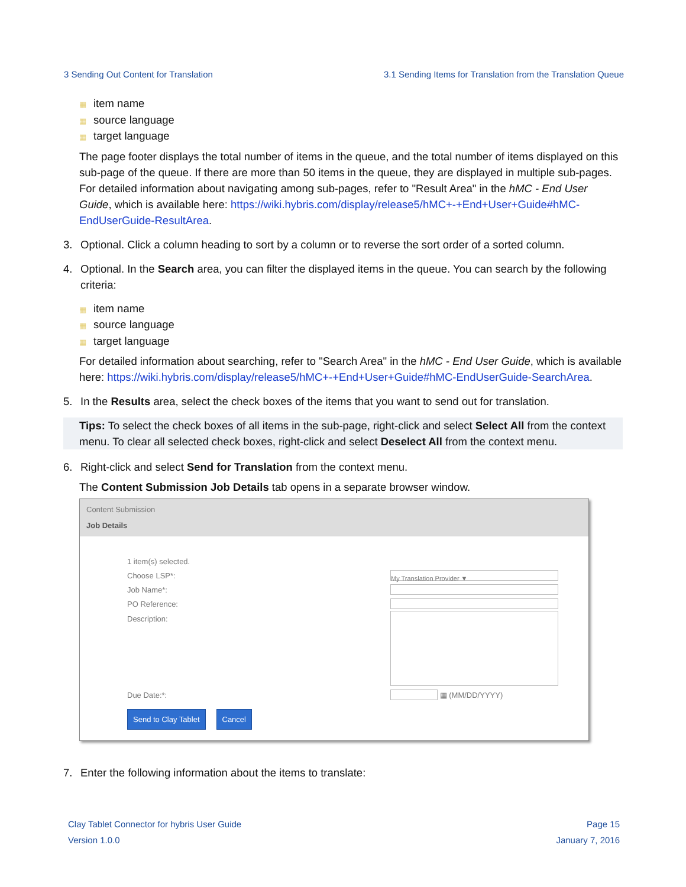3 Sending Out Content for Translation 3.1 Sending Items for Translation from the Translation Queue
item name
source language
target language
The page footer displays the total number of items in the queue, and the total number of items displayed on this sub-page of the queue. If there are more than 50 items in the queue, they are displayed in multiple sub-pages. For detailed information about navigating among sub-pages, refer to "Result Area" in the hMC - End User Guide, which is available here: https://wiki.hybris.com/display/release5/hMC+-+End+User+Guide#hMC-EndUserGuide-ResultArea.
3. Optional. Click a column heading to sort by a column or to reverse the sort order of a sorted column.
4. Optional. In the Search area, you can filter the displayed items in the queue. You can search by the following criteria:
item name
source language
target language
For detailed information about searching, refer to "Search Area" in the hMC - End User Guide, which is available here: https://wiki.hybris.com/display/release5/hMC+-+End+User+Guide#hMC-EndUserGuide-SearchArea.
5. In the Results area, select the check boxes of the items that you want to send out for translation.
Tips: To select the check boxes of all items in the sub-page, right-click and select Select All from the context menu. To clear all selected check boxes, right-click and select Deselect All from the context menu.
6. Right-click and select Send for Translation from the context menu.
The Content Submission Job Details tab opens in a separate browser window.
Content Submission
Job Details
1 item(s) selected.
Choose LSP*:
My Translation Provider ▼
Job Name*:
PO Reference:
Description:
Due Date:*:
▦ (MM/DD/YYYY)
Send to Clay Tablet Cancel
7. Enter the following information about the items to translate:
Clay Tablet Connector for hybris User Guide
Version 1.0.0
Page 15
January 7, 2016